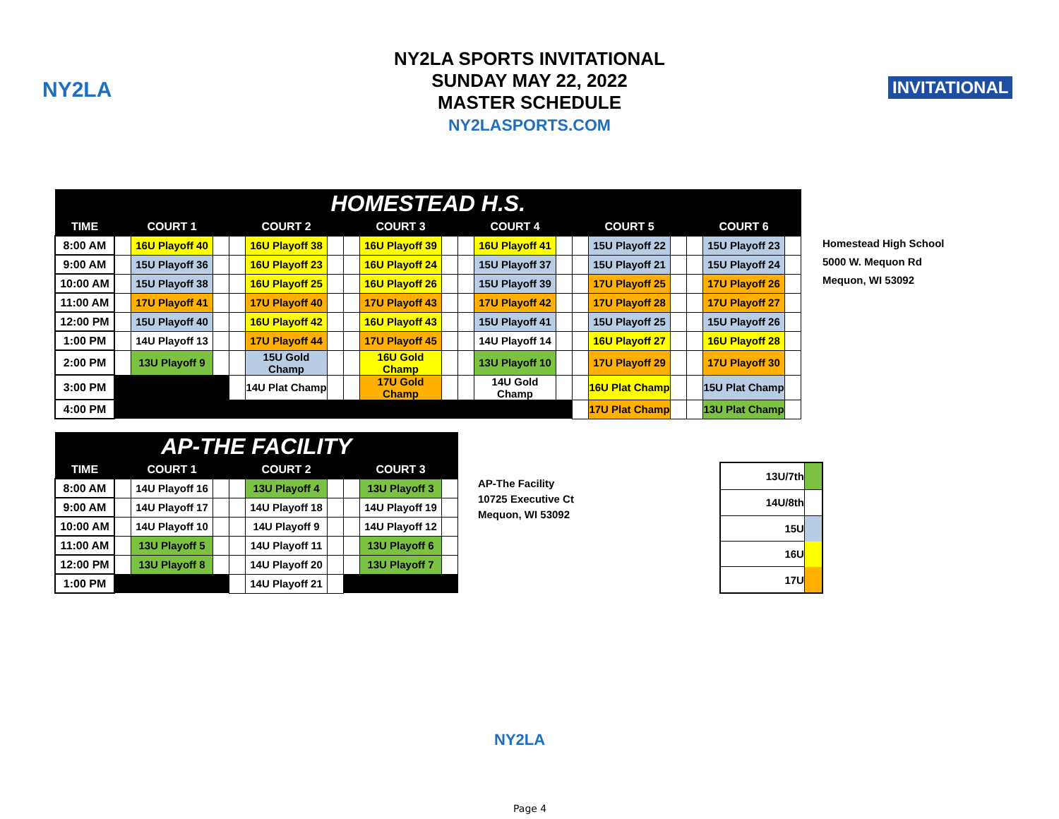NY2LA INVITATIONAL
NY2LA SPORTS INVITATIONAL
SUNDAY MAY 22, 2022
MASTER SCHEDULE
NY2LASPORTS.COM
| HOMESTEAD H.S. | | | | | | | | | | | | | | | | | | |
| TIME | | COURT 1 | | | COURT 2 | | | COURT 3 | | | COURT 4 | | | COURT 5 | | | COURT 6 | |
| 8:00 AM | | 16U Playoff 40 | | | 16U Playoff 38 | | | 16U Playoff 39 | | | 16U Playoff 41 | | | 15U Playoff 22 | | | 15U Playoff 23 | |
| 9:00 AM | | 15U Playoff 36 | | | 16U Playoff 23 | | | 16U Playoff 24 | | | 15U Playoff 37 | | | 15U Playoff 21 | | | 15U Playoff 24 | |
| 10:00 AM | | 15U Playoff 38 | | | 16U Playoff 25 | | | 16U Playoff 26 | | | 15U Playoff 39 | | | 17U Playoff 25 | | | 17U Playoff 26 | |
| 11:00 AM | | 17U Playoff 41 | | | 17U Playoff 40 | | | 17U Playoff 43 | | | 17U Playoff 42 | | | 17U Playoff 28 | | | 17U Playoff 27 | |
| 12:00 PM | | 15U Playoff 40 | | | 16U Playoff 42 | | | 16U Playoff 43 | | | 15U Playoff 41 | | | 15U Playoff 25 | | | 15U Playoff 26 | |
| 1:00 PM | | 14U Playoff 13 | | | 17U Playoff 44 | | | 17U Playoff 45 | | | 14U Playoff 14 | | | 16U Playoff 27 | | | 16U Playoff 28 | |
| 2:00 PM | | 13U Playoff 9 | | | 15U Gold Champ | | | 16U Gold Champ | | | 13U Playoff 10 | | | 17U Playoff 29 | | | 17U Playoff 30 | |
| 3:00 PM | | | | | 14U Plat Champ | | | 17U Gold Champ | | | 14U Gold Champ | | | 16U Plat Champ | | | 15U Plat Champ | |
| 4:00 PM | | | | | | | | | | | | | | 17U Plat Champ | | | 13U Plat Champ | |
Homestead High School
5000 W. Mequon Rd
Mequon, WI 53092
| AP-THE FACILITY | | | | | | | | | |
| TIME | | COURT 1 | | | COURT 2 | | | COURT 3 | |
| 8:00 AM | | 14U Playoff 16 | | | 13U Playoff 4 | | | 13U Playoff 3 | |
| 9:00 AM | | 14U Playoff 17 | | | 14U Playoff 18 | | | 14U Playoff 19 | |
| 10:00 AM | | 14U Playoff 10 | | | 14U Playoff 9 | | | 14U Playoff 12 | |
| 11:00 AM | | 13U Playoff 5 | | | 14U Playoff 11 | | | 13U Playoff 6 | |
| 12:00 PM | | 13U Playoff 8 | | | 14U Playoff 20 | | | 13U Playoff 7 | |
| 1:00 PM | | | | | 14U Playoff 21 | | | | |
AP-The Facility
10725 Executive Ct
Mequon, WI 53092
| 13U/7th | |
| 14U/8th | |
| 15U | |
| 16U | |
| 17U | |
NY2LA
Page 4